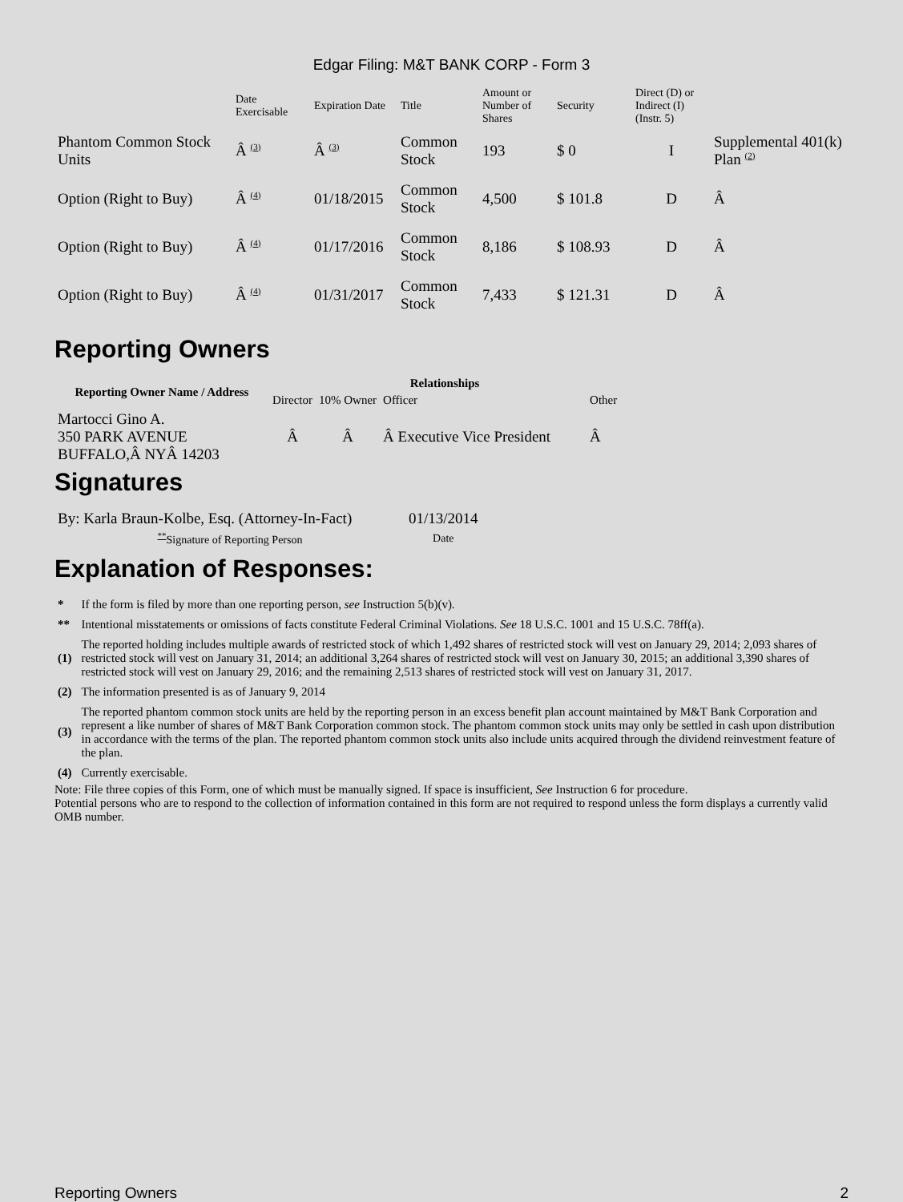Edgar Filing: M&T BANK CORP - Form 3
| | Date Exercisable | Expiration Date | Title | Amount or Number of Shares | Security | Direct (D) or Indirect (I) (Instr. 5) | |
| Phantom Common Stock Units | Â <sup>(3)</sup> | Â <sup>(3)</sup> | Common Stock | 193 | $ 0 | I | Supplemental 401(k) Plan <sup>(2)</sup> |
| Option (Right to Buy) | Â <sup>(4)</sup> | 01/18/2015 | Common Stock | 4,500 | $ 101.8 | D | Â |
| Option (Right to Buy) | Â <sup>(4)</sup> | 01/17/2016 | Common Stock | 8,186 | $ 108.93 | D | Â |
| Option (Right to Buy) | Â <sup>(4)</sup> | 01/31/2017 | Common Stock | 7,433 | $ 121.31 | D | Â |
Reporting Owners
| Reporting Owner Name / Address | Relationships | | | |
| --- | --- | --- | --- | --- |
| | Director | 10% Owner | Officer | Other |
| Martocci Gino A. 350 PARK AVENUE BUFFALO,Â NYÂ 14203 | Â | Â | Â Executive Vice President | Â |
Signatures
| By: Karla Braun-Kolbe, Esq. (Attorney-In-Fact) | 01/13/2014 |
| <sup>**</sup> Signature of Reporting Person | Date |
Explanation of Responses:
| * | If the form is filed by more than one reporting person, see Instruction 5(b)(v). |
| ** | Intentional misstatements or omissions of facts constitute Federal Criminal Violations. See 18 U.S.C. 1001 and 15 U.S.C. 78ff(a). |
| (1) | The reported holding includes multiple awards of restricted stock of which 1,492 shares of restricted stock will vest on January 29, 2014; 2,093 shares of restricted stock will vest on January 31, 2014; an additional 3,264 shares of restricted stock will vest on January 30, 2015; an additional 3,390 shares of restricted stock will vest on January 29, 2016; and the remaining 2,513 shares of restricted stock will vest on January 31, 2017. |
| (2) | The information presented is as of January 9, 2014 |
| (3) | The reported phantom common stock units are held by the reporting person in an excess benefit plan account maintained by M&T Bank Corporation and represent a like number of shares of M&T Bank Corporation common stock. The phantom common stock units may only be settled in cash upon distribution in accordance with the terms of the plan. The reported phantom common stock units also include units acquired through the dividend reinvestment feature of the plan. |
| (4) | Currently exercisable. |
Note: File three copies of this Form, one of which must be manually signed. If space is insufficient, See Instruction 6 for procedure.
Potential persons who are to respond to the collection of information contained in this form are not required to respond unless the form displays a currently valid OMB number.
Reporting Owners 2